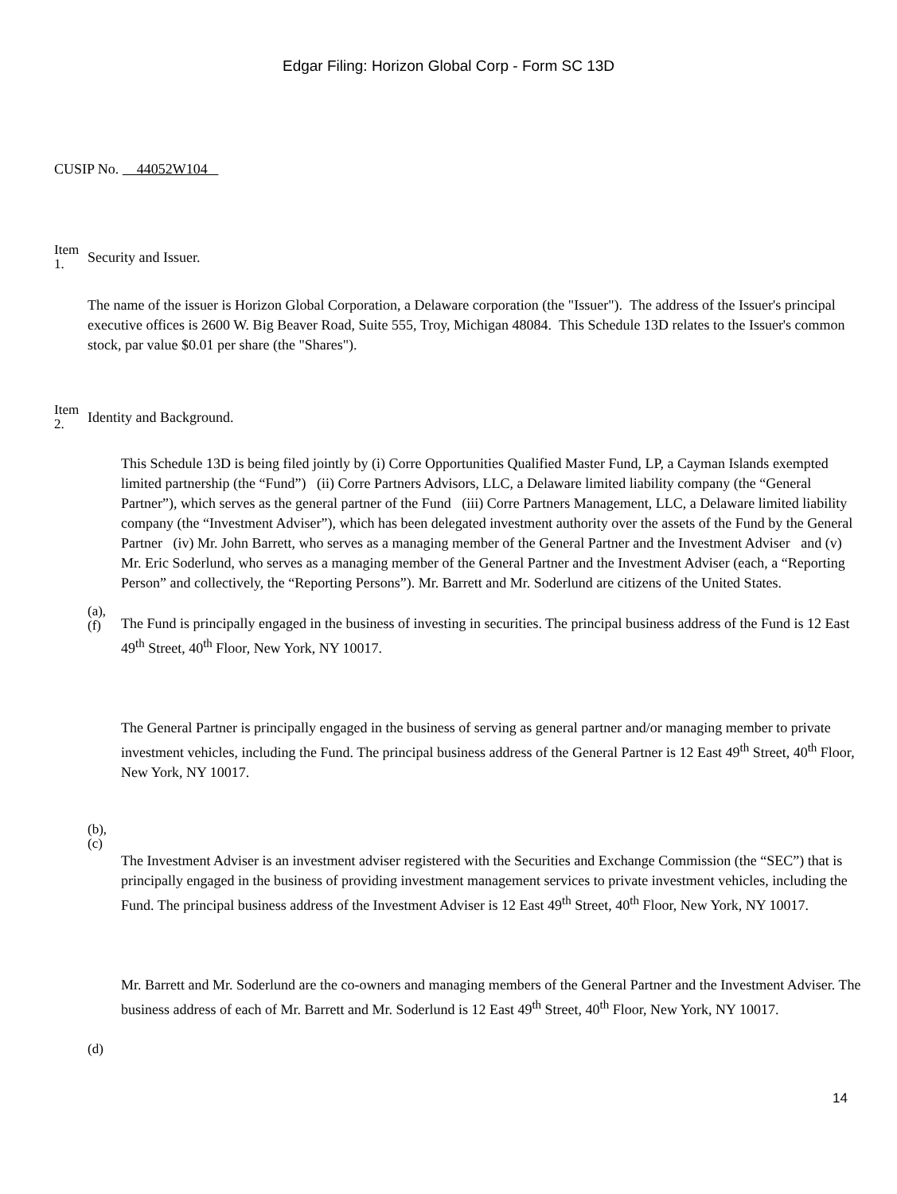Edgar Filing: Horizon Global Corp - Form SC 13D
CUSIP No. 44052W104
| Item 1. | Security and Issuer. |
The name of the issuer is Horizon Global Corporation, a Delaware corporation (the "Issuer"). The address of the Issuer's principal executive offices is 2600 W. Big Beaver Road, Suite 555, Troy, Michigan 48084. This Schedule 13D relates to the Issuer's common stock, par value $0.01 per share (the "Shares").
| Item 2. | Identity and Background. |
| (a), (f) | This Schedule 13D is being filed jointly by (i) Corre Opportunities Qualified Master Fund, LP, a Cayman Islands exempted limited partnership (the “Fund”) (ii) Corre Partners Advisors, LLC, a Delaware limited liability company (the “General Partner”), which serves as the general partner of the Fund (iii) Corre Partners Management, LLC, a Delaware limited liability company (the “Investment Adviser”), which has been delegated investment authority over the assets of the Fund by the General Partner (iv) Mr. John Barrett, who serves as a managing member of the General Partner and the Investment Adviser and (v) Mr. Eric Soderlund, who serves as a managing member of the General Partner and the Investment Adviser (each, a “Reporting Person” and collectively, the “Reporting Persons”). Mr. Barrett and Mr. Soderlund are citizens of the United States. The Fund is principally engaged in the business of investing in securities. The principal business address of the Fund is 12 East 49<sup>th</sup> Street, 40<sup>th</sup> Floor, New York, NY 10017. The General Partner is principally engaged in the business of serving as general partner and/or managing member to private investment vehicles, including the Fund. The principal business address of the General Partner is 12 East 49<sup>th</sup> Street, 40<sup>th</sup> Floor, New York, NY 10017. |
| (b), (c) | |
| | The Investment Adviser is an investment adviser registered with the Securities and Exchange Commission (the “SEC”) that is principally engaged in the business of providing investment management services to private investment vehicles, including the Fund. The principal business address of the Investment Adviser is 12 East 49<sup>th</sup> Street, 40<sup>th</sup> Floor, New York, NY 10017. Mr. Barrett and Mr. Soderlund are the co-owners and managing members of the General Partner and the Investment Adviser. The business address of each of Mr. Barrett and Mr. Soderlund is 12 East 49<sup>th</sup> Street, 40<sup>th</sup> Floor, New York, NY 10017. |
| (d) | |
14